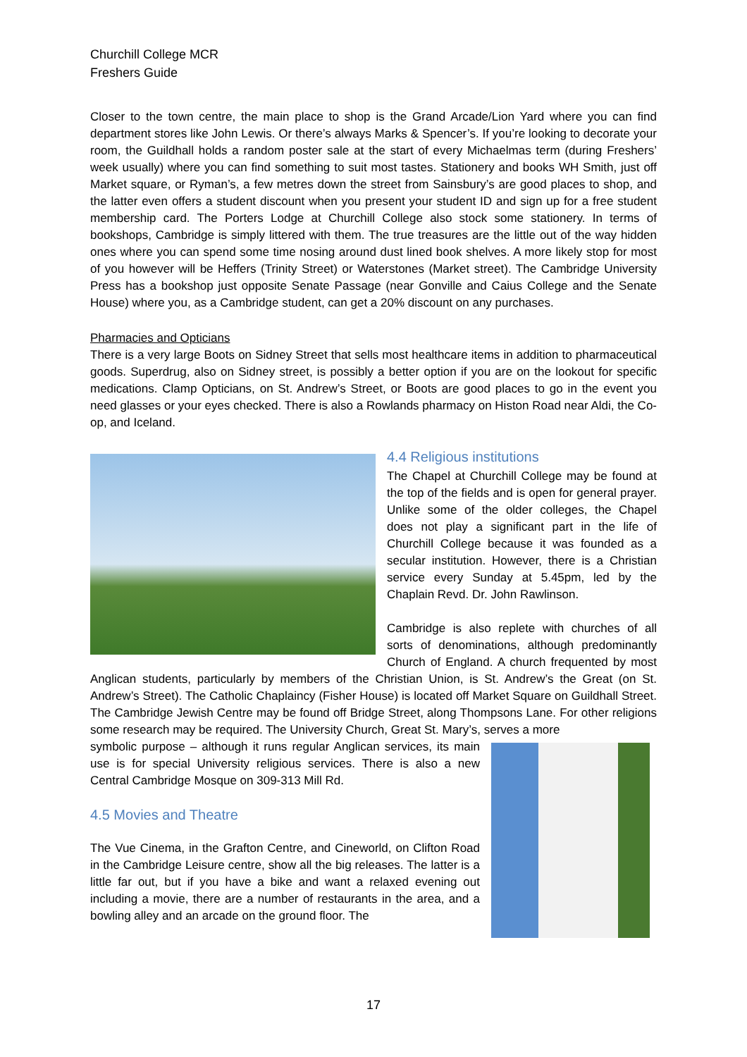Churchill College MCR
Freshers Guide
Closer to the town centre, the main place to shop is the Grand Arcade/Lion Yard where you can find department stores like John Lewis. Or there’s always Marks & Spencer’s. If you’re looking to decorate your room, the Guildhall holds a random poster sale at the start of every Michaelmas term (during Freshers’ week usually) where you can find something to suit most tastes. Stationery and books WH Smith, just off Market square, or Ryman’s, a few metres down the street from Sainsbury’s are good places to shop, and the latter even offers a student discount when you present your student ID and sign up for a free student membership card. The Porters Lodge at Churchill College also stock some stationery. In terms of bookshops, Cambridge is simply littered with them. The true treasures are the little out of the way hidden ones where you can spend some time nosing around dust lined book shelves. A more likely stop for most of you however will be Heffers (Trinity Street) or Waterstones (Market street). The Cambridge University Press has a bookshop just opposite Senate Passage (near Gonville and Caius College and the Senate House) where you, as a Cambridge student, can get a 20% discount on any purchases.
Pharmacies and Opticians
There is a very large Boots on Sidney Street that sells most healthcare items in addition to pharmaceutical goods. Superdrug, also on Sidney street, is possibly a better option if you are on the lookout for specific medications. Clamp Opticians, on St. Andrew’s Street, or Boots are good places to go in the event you need glasses or your eyes checked. There is also a Rowlands pharmacy on Histon Road near Aldi, the Co-op, and Iceland.
4.4 Religious institutions
The Chapel at Churchill College may be found at the top of the fields and is open for general prayer. Unlike some of the older colleges, the Chapel does not play a significant part in the life of Churchill College because it was founded as a secular institution. However, there is a Christian service every Sunday at 5.45pm, led by the Chaplain Revd. Dr. John Rawlinson.
Cambridge is also replete with churches of all sorts of denominations, although predominantly Church of England. A church frequented by most Anglican students, particularly by members of the Christian Union, is St. Andrew’s the Great (on St. Andrew’s Street). The Catholic Chaplaincy (Fisher House) is located off Market Square on Guildhall Street. The Cambridge Jewish Centre may be found off Bridge Street, along Thompsons Lane. For other religions some research may be required. The University Church, Great St. Mary’s, serves a more
symbolic purpose – although it runs regular Anglican services, its main use is for special University religious services. There is also a new Central Cambridge Mosque on 309-313 Mill Rd.
4.5 Movies and Theatre
The Vue Cinema, in the Grafton Centre, and Cineworld, on Clifton Road in the Cambridge Leisure centre, show all the big releases. The latter is a little far out, but if you have a bike and want a relaxed evening out including a movie, there are a number of restaurants in the area, and a bowling alley and an arcade on the ground floor. The
17